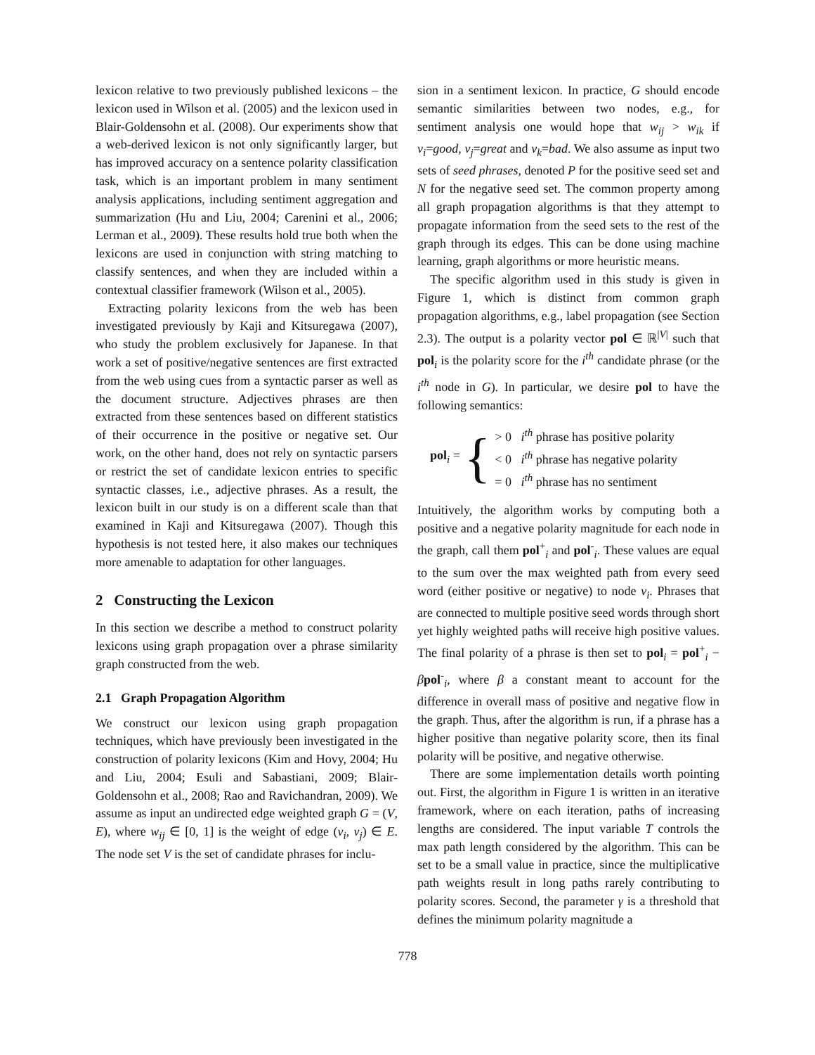lexicon relative to two previously published lexicons – the lexicon used in Wilson et al. (2005) and the lexicon used in Blair-Goldensohn et al. (2008). Our experiments show that a web-derived lexicon is not only significantly larger, but has improved accuracy on a sentence polarity classification task, which is an important problem in many sentiment analysis applications, including sentiment aggregation and summarization (Hu and Liu, 2004; Carenini et al., 2006; Lerman et al., 2009). These results hold true both when the lexicons are used in conjunction with string matching to classify sentences, and when they are included within a contextual classifier framework (Wilson et al., 2005).
Extracting polarity lexicons from the web has been investigated previously by Kaji and Kitsuregawa (2007), who study the problem exclusively for Japanese. In that work a set of positive/negative sentences are first extracted from the web using cues from a syntactic parser as well as the document structure. Adjectives phrases are then extracted from these sentences based on different statistics of their occurrence in the positive or negative set. Our work, on the other hand, does not rely on syntactic parsers or restrict the set of candidate lexicon entries to specific syntactic classes, i.e., adjective phrases. As a result, the lexicon built in our study is on a different scale than that examined in Kaji and Kitsuregawa (2007). Though this hypothesis is not tested here, it also makes our techniques more amenable to adaptation for other languages.
2 Constructing the Lexicon
In this section we describe a method to construct polarity lexicons using graph propagation over a phrase similarity graph constructed from the web.
2.1 Graph Propagation Algorithm
We construct our lexicon using graph propagation techniques, which have previously been investigated in the construction of polarity lexicons (Kim and Hovy, 2004; Hu and Liu, 2004; Esuli and Sabastiani, 2009; Blair-Goldensohn et al., 2008; Rao and Ravichandran, 2009). We assume as input an undirected edge weighted graph G = (V, E), where w<sub>ij</sub> ∈ [0, 1] is the weight of edge (v<sub>i</sub>, v<sub>j</sub>) ∈ E. The node set V is the set of candidate phrases for inclu-
sion in a sentiment lexicon. In practice, G should encode semantic similarities between two nodes, e.g., for sentiment analysis one would hope that w<sub>ij</sub> > w<sub>ik</sub> if v<sub>i</sub>=good, v<sub>j</sub>=great and v<sub>k</sub>=bad. We also assume as input two sets of seed phrases, denoted P for the positive seed set and N for the negative seed set. The common property among all graph propagation algorithms is that they attempt to propagate information from the seed sets to the rest of the graph through its edges. This can be done using machine learning, graph algorithms or more heuristic means.
The specific algorithm used in this study is given in Figure 1, which is distinct from common graph propagation algorithms, e.g., label propagation (see Section 2.3). The output is a polarity vector pol ∈ ℝ<sup>|V|</sup> such that pol<sub>i</sub> is the polarity score for the i<sup>th</sup> candidate phrase (or the i<sup>th</sup> node in G). In particular, we desire pol to have the following semantics:
pol<sub>i</sub> = { > 0 i<sup>th</sup> phrase has positive polarity
< 0 i<sup>th</sup> phrase has negative polarity
= 0 i<sup>th</sup> phrase has no sentiment
Intuitively, the algorithm works by computing both a positive and a negative polarity magnitude for each node in the graph, call them pol<sup>+</sup><sub>i</sub> and pol<sup>-</sup><sub>i</sub>. These values are equal to the sum over the max weighted path from every seed word (either positive or negative) to node v<sub>i</sub>. Phrases that are connected to multiple positive seed words through short yet highly weighted paths will receive high positive values. The final polarity of a phrase is then set to pol<sub>i</sub> = pol<sup>+</sup><sub>i</sub> − βpol<sup>-</sup><sub>i</sub>, where β a constant meant to account for the difference in overall mass of positive and negative flow in the graph. Thus, after the algorithm is run, if a phrase has a higher positive than negative polarity score, then its final polarity will be positive, and negative otherwise.
There are some implementation details worth pointing out. First, the algorithm in Figure 1 is written in an iterative framework, where on each iteration, paths of increasing lengths are considered. The input variable T controls the max path length considered by the algorithm. This can be set to be a small value in practice, since the multiplicative path weights result in long paths rarely contributing to polarity scores. Second, the parameter γ is a threshold that defines the minimum polarity magnitude a
778